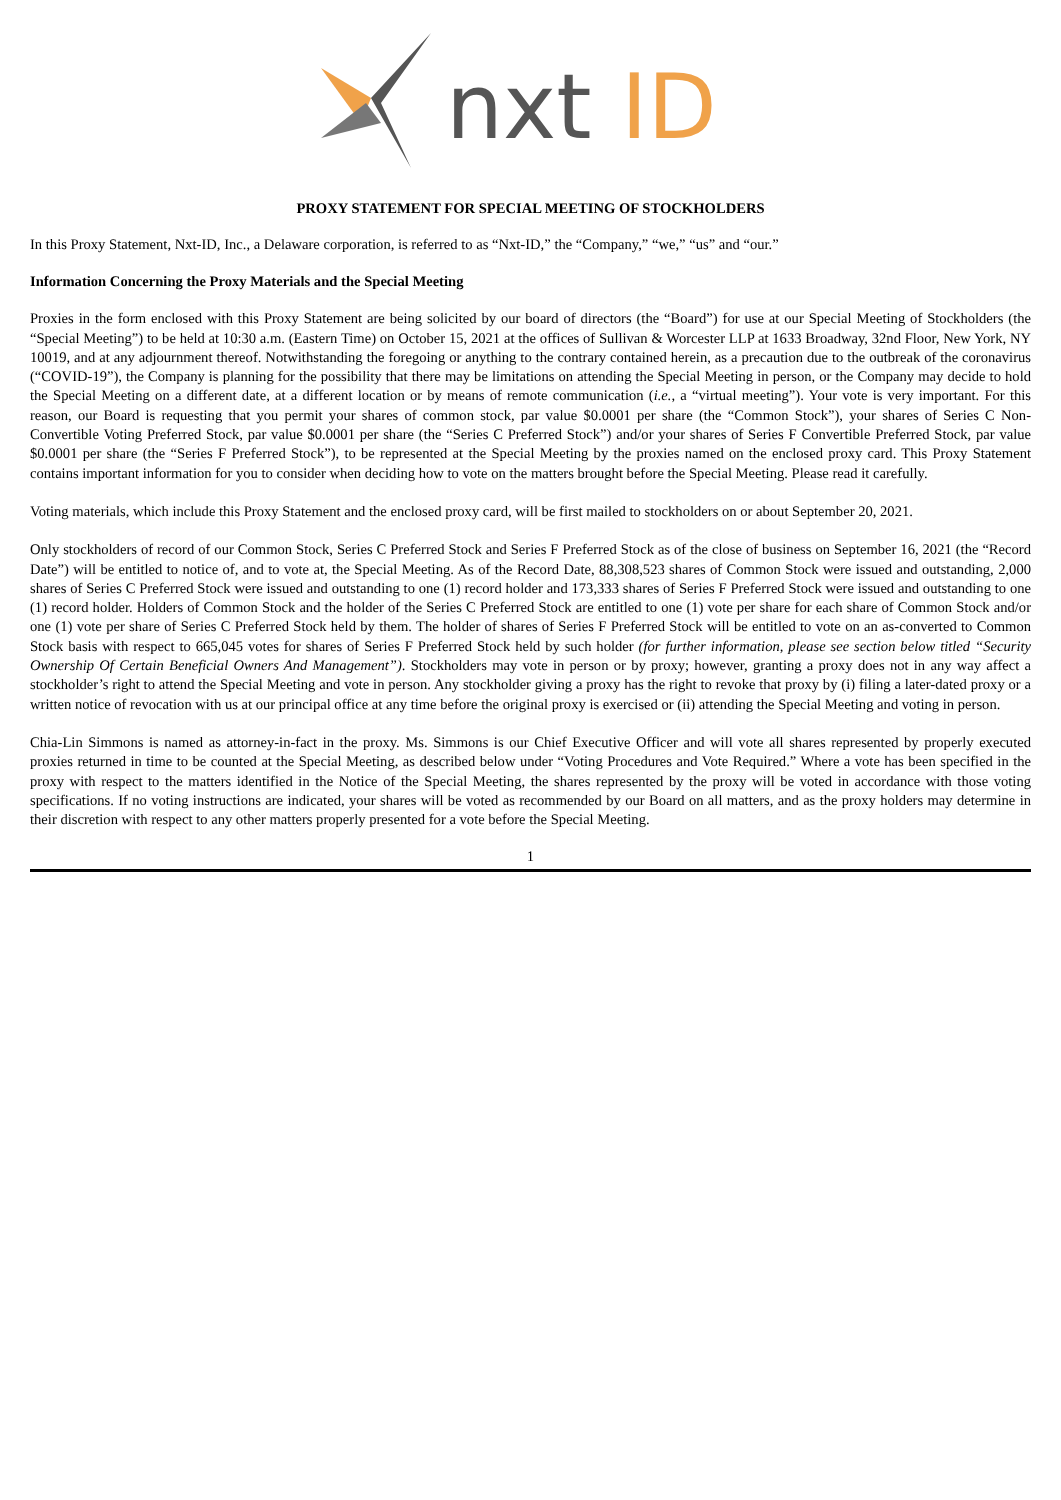nxt
ID
PROXY STATEMENT FOR SPECIAL MEETING OF STOCKHOLDERS
In this Proxy Statement, Nxt-ID, Inc., a Delaware corporation, is referred to as “Nxt-ID,” the “Company,” “we,” “us” and “our.”
Information Concerning the Proxy Materials and the Special Meeting
Proxies in the form enclosed with this Proxy Statement are being solicited by our board of directors (the “Board”) for use at our Special Meeting of Stockholders (the “Special Meeting”) to be held at 10:30 a.m. (Eastern Time) on October 15, 2021 at the offices of Sullivan & Worcester LLP at 1633 Broadway, 32nd Floor, New York, NY 10019, and at any adjournment thereof. Notwithstanding the foregoing or anything to the contrary contained herein, as a precaution due to the outbreak of the coronavirus (“COVID-19”), the Company is planning for the possibility that there may be limitations on attending the Special Meeting in person, or the Company may decide to hold the Special Meeting on a different date, at a different location or by means of remote communication (i.e., a “virtual meeting”). Your vote is very important. For this reason, our Board is requesting that you permit your shares of common stock, par value $0.0001 per share (the “Common Stock”), your shares of Series C Non-Convertible Voting Preferred Stock, par value $0.0001 per share (the “Series C Preferred Stock”) and/or your shares of Series F Convertible Preferred Stock, par value $0.0001 per share (the “Series F Preferred Stock”), to be represented at the Special Meeting by the proxies named on the enclosed proxy card. This Proxy Statement contains important information for you to consider when deciding how to vote on the matters brought before the Special Meeting. Please read it carefully.
Voting materials, which include this Proxy Statement and the enclosed proxy card, will be first mailed to stockholders on or about September 20, 2021.
Only stockholders of record of our Common Stock, Series C Preferred Stock and Series F Preferred Stock as of the close of business on September 16, 2021 (the “Record Date”) will be entitled to notice of, and to vote at, the Special Meeting. As of the Record Date, 88,308,523 shares of Common Stock were issued and outstanding, 2,000 shares of Series C Preferred Stock were issued and outstanding to one (1) record holder and 173,333 shares of Series F Preferred Stock were issued and outstanding to one (1) record holder. Holders of Common Stock and the holder of the Series C Preferred Stock are entitled to one (1) vote per share for each share of Common Stock and/or one (1) vote per share of Series C Preferred Stock held by them. The holder of shares of Series F Preferred Stock will be entitled to vote on an as-converted to Common Stock basis with respect to 665,045 votes for shares of Series F Preferred Stock held by such holder (for further information, please see section below titled “Security Ownership Of Certain Beneficial Owners And Management”). Stockholders may vote in person or by proxy; however, granting a proxy does not in any way affect a stockholder’s right to attend the Special Meeting and vote in person. Any stockholder giving a proxy has the right to revoke that proxy by (i) filing a later-dated proxy or a written notice of revocation with us at our principal office at any time before the original proxy is exercised or (ii) attending the Special Meeting and voting in person.
Chia-Lin Simmons is named as attorney-in-fact in the proxy. Ms. Simmons is our Chief Executive Officer and will vote all shares represented by properly executed proxies returned in time to be counted at the Special Meeting, as described below under “Voting Procedures and Vote Required.” Where a vote has been specified in the proxy with respect to the matters identified in the Notice of the Special Meeting, the shares represented by the proxy will be voted in accordance with those voting specifications. If no voting instructions are indicated, your shares will be voted as recommended by our Board on all matters, and as the proxy holders may determine in their discretion with respect to any other matters properly presented for a vote before the Special Meeting.
1